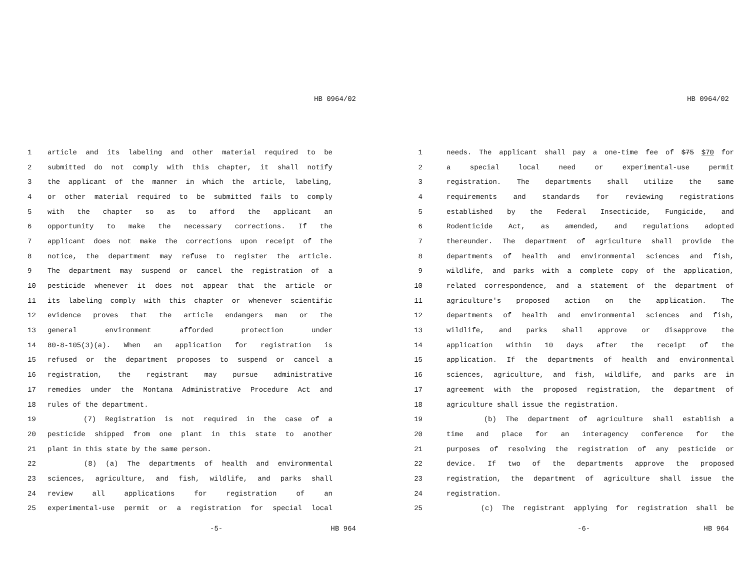HB 0964/02
1 article and its labeling and other material required to be
2 submitted do not comply with this chapter, it shall notify
3 the applicant of the manner in which the article, labeling,
4 or other material required to be submitted fails to comply
5 with the chapter so as to afford the applicant an
6 opportunity to make the necessary corrections. If the
7 applicant does not make the corrections upon receipt of the
8 notice, the department may refuse to register the article.
9 The department may suspend or cancel the registration of a
10 pesticide whenever it does not appear that the article or
11 its labeling comply with this chapter or whenever scientific
12 evidence proves that the article endangers man or the
13 general environment afforded protection under
14 80-8-105(3)(a). When an application for registration is
15 refused or the department proposes to suspend or cancel a
16 registration, the registrant may pursue administrative
17 remedies under the Montana Administrative Procedure Act and
18 rules of the department.
19 (7) Registration is not required in the case of a
20 pesticide shipped from one plant in this state to another
21 plant in this state by the same person.
22 (8) (a) The departments of health and environmental
23 sciences, agriculture, and fish, wildlife, and parks shall
24 review all applications for registration of an
25 experimental-use permit or a registration for special local
-5- HB 964
HB 0964/02
1 needs. The applicant shall pay a one-time fee of $75 $70 for
2 a special local need or experimental-use permit
3 registration. The departments shall utilize the same
4 requirements and standards for reviewing registrations
5 established by the Federal Insecticide, Fungicide, and
6 Rodenticide Act, as amended, and regulations adopted
7 thereunder. The department of agriculture shall provide the
8 departments of health and environmental sciences and fish,
9 wildlife, and parks with a complete copy of the application,
10 related correspondence, and a statement of the department of
11 agriculture's proposed action on the application. The
12 departments of health and environmental sciences and fish,
13 wildlife, and parks shall approve or disapprove the
14 application within 10 days after the receipt of the
15 application. If the departments of health and environmental
16 sciences, agriculture, and fish, wildlife, and parks are in
17 agreement with the proposed registration, the department of
18 agriculture shall issue the registration.
19 (b) The department of agriculture shall establish a
20 time and place for an interagency conference for the
21 purposes of resolving the registration of any pesticide or
22 device. If two of the departments approve the proposed
23 registration, the department of agriculture shall issue the
24 registration.
25 (c) The registrant applying for registration shall be
-6- HB 964